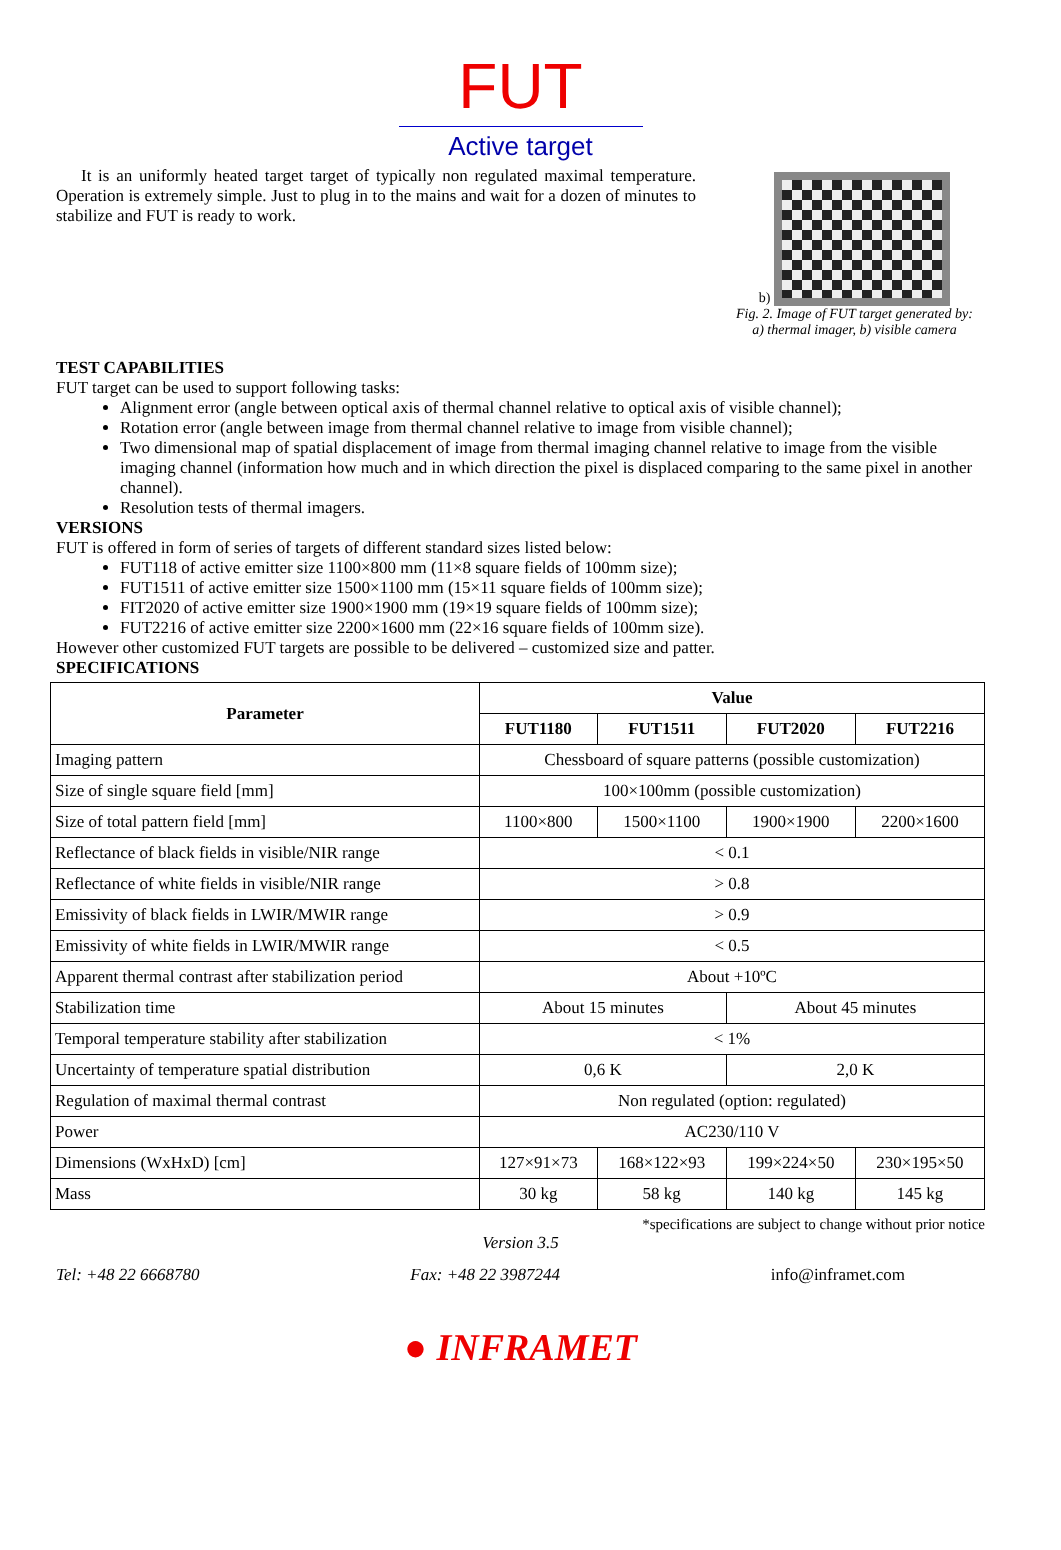FUT
Active target
It is an uniformly heated target target of typically non regulated maximal temperature. Operation is extremely simple. Just to plug in to the mains and wait for a dozen of minutes to stabilize and FUT is ready to work.
b)
Fig. 2. Image of FUT target generated by:
a) thermal imager, b) visible camera
TEST CAPABILITIES
FUT target can be used to support following tasks:
Alignment error (angle between optical axis of thermal channel relative to optical axis of visible channel);
Rotation error (angle between image from thermal channel relative to image from visible channel);
Two dimensional map of spatial displacement of image from thermal imaging channel relative to image from the visible imaging channel (information how much and in which direction the pixel is displaced comparing to the same pixel in another channel).
Resolution tests of thermal imagers.
VERSIONS
FUT is offered in form of series of targets of different standard sizes listed below:
FUT118 of active emitter size 1100×800 mm (11×8 square fields of 100mm size);
FUT1511 of active emitter size 1500×1100 mm (15×11 square fields of 100mm size);
FIT2020 of active emitter size 1900×1900 mm (19×19 square fields of 100mm size);
FUT2216 of active emitter size 2200×1600 mm (22×16 square fields of 100mm size).
However other customized FUT targets are possible to be delivered – customized size and patter.
SPECIFICATIONS
| Parameter | Value | | | |
| --- | --- | --- | --- | --- |
| | FUT1180 | FUT1511 | FUT2020 | FUT2216 |
| Imaging pattern | Chessboard of square patterns (possible customization) | | | |
| Size of single square field [mm] | 100×100mm (possible customization) | | | |
| Size of total pattern field [mm] | 1100×800 | 1500×1100 | 1900×1900 | 2200×1600 |
| Reflectance of black fields in visible/NIR range | < 0.1 | | | |
| Reflectance of white fields in visible/NIR range | > 0.8 | | | |
| Emissivity of black fields in LWIR/MWIR range | > 0.9 | | | |
| Emissivity of white fields in LWIR/MWIR range | < 0.5 | | | |
| Apparent thermal contrast after stabilization period | About +10ºC | | | |
| Stabilization time | About 15 minutes | | About 45 minutes | |
| Temporal temperature stability after stabilization | < 1% | | | |
| Uncertainty of temperature spatial distribution | 0,6 K | | 2,0 K | |
| Regulation of maximal thermal contrast | Non regulated (option: regulated) | | | |
| Power | AC230/110 V | | | |
| Dimensions (WxHxD) [cm] | 127×91×73 | 168×122×93 | 199×224×50 | 230×195×50 |
| Mass | 30 kg | 58 kg | 140 kg | 145 kg |
*specifications are subject to change without prior notice
Version 3.5
Tel: +48 22 6668780 Fax: +48 22 3987244 info@inframet.com
● INFRAMET